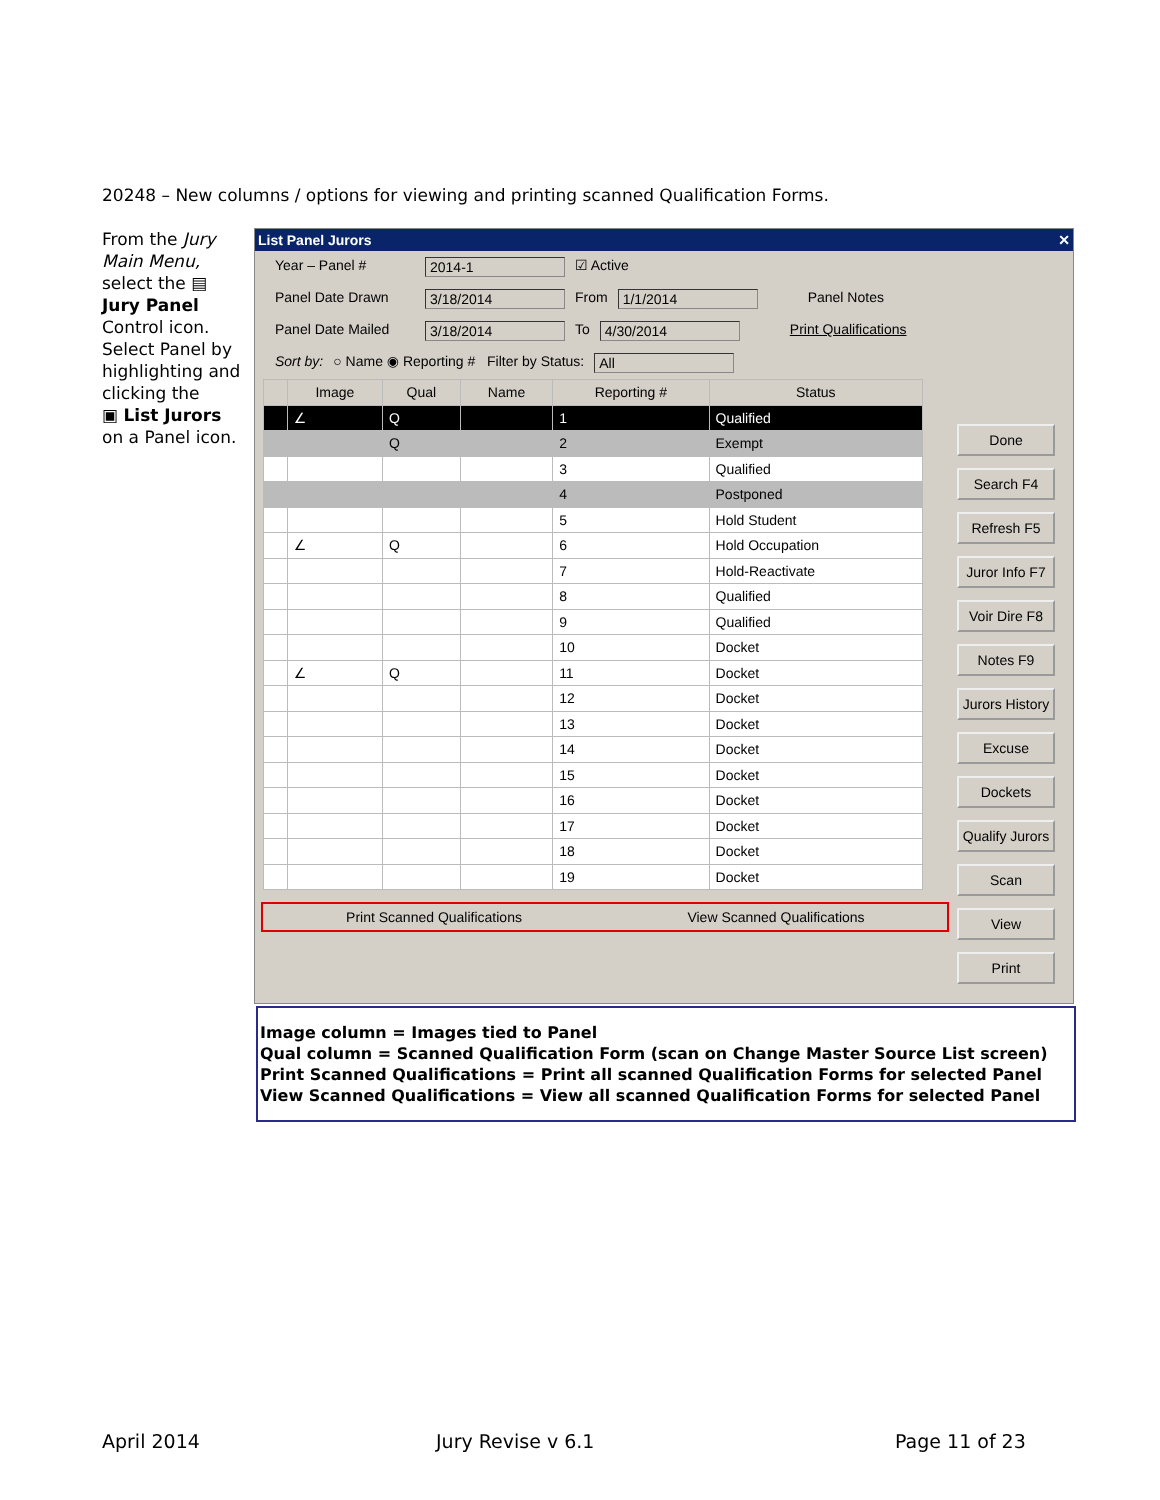20248 – New columns / options for viewing and printing scanned Qualification Forms.
From the Jury Main Menu,
select the ▤
Jury Panel Control icon. Select Panel by highlighting and clicking the
▣ List Jurors on a Panel icon.
List Panel Jurors ✕
Year – Panel # 2014-1 ☑ Active
Panel Date Drawn 3/18/2014 From 1/1/2014 Panel Notes
Panel Date Mailed 3/18/2014 To 4/30/2014 Print Qualifications
Sort by: ○ Name ◉ Reporting # Filter by Status: All
| | Image | Qual | Name | Reporting # | Status |
| --- | --- | --- | --- | --- | --- |
| | ∠ | Q | | 1 | Qualified |
| | | Q | | 2 | Exempt |
| | | | | 3 | Qualified |
| | | | | 4 | Postponed |
| | | | | 5 | Hold Student |
| | ∠ | Q | | 6 | Hold Occupation |
| | | | | 7 | Hold-Reactivate |
| | | | | 8 | Qualified |
| | | | | 9 | Qualified |
| | | | | 10 | Docket |
| | ∠ | Q | | 11 | Docket |
| | | | | 12 | Docket |
| | | | | 13 | Docket |
| | | | | 14 | Docket |
| | | | | 15 | Docket |
| | | | | 16 | Docket |
| | | | | 17 | Docket |
| | | | | 18 | Docket |
| | | | | 19 | Docket |
Print Scanned Qualifications View Scanned Qualifications
Done
Search F4
Refresh F5
Juror Info F7
Voir Dire F8
Notes F9
Jurors History
Excuse
Dockets
Qualify Jurors
Scan
View
Print
Image column = Images tied to Panel
Qual column = Scanned Qualification Form (scan on Change Master Source List screen)
Print Scanned Qualifications = Print all scanned Qualification Forms for selected Panel
View Scanned Qualifications = View all scanned Qualification Forms for selected Panel
April 2014 Jury Revise v 6.1 Page 11 of 23